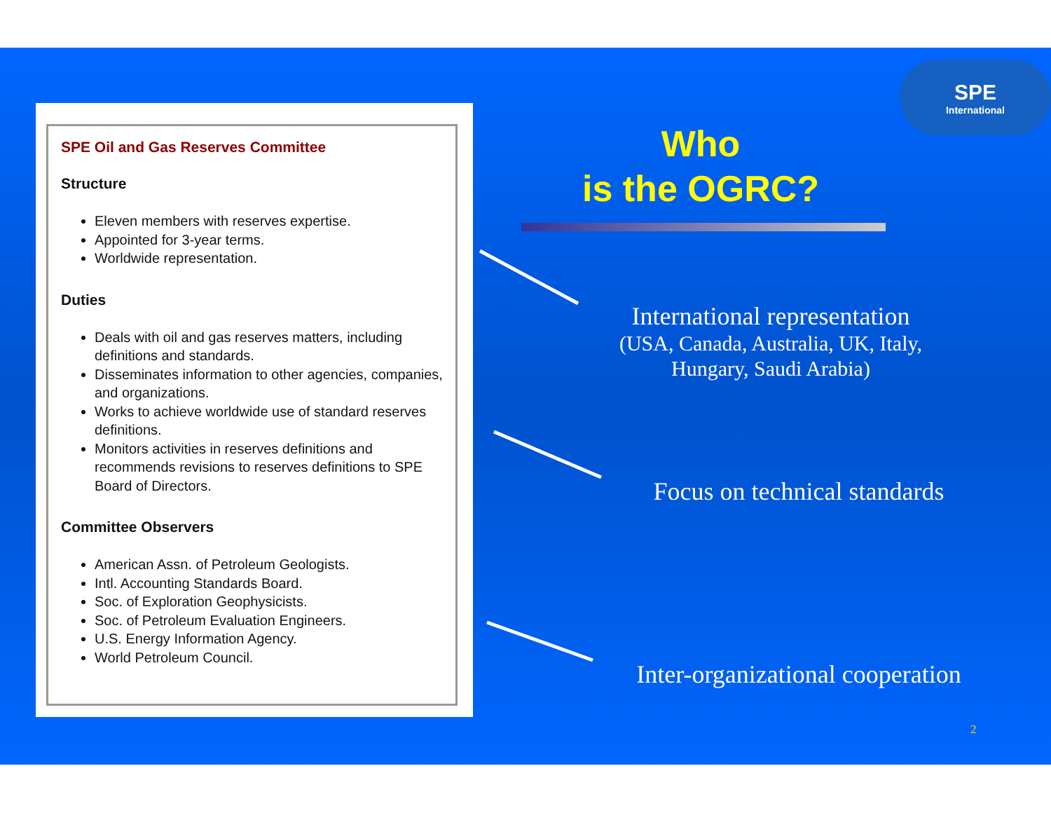SPE Oil and Gas Reserves Committee
Structure
Eleven members with reserves expertise.
Appointed for 3-year terms.
Worldwide representation.
Duties
Deals with oil and gas reserves matters, including definitions and standards.
Disseminates information to other agencies, companies, and organizations.
Works to achieve worldwide use of standard reserves definitions.
Monitors activities in reserves definitions and recommends revisions to reserves definitions to SPE Board of Directors.
Committee Observers
American Assn. of Petroleum Geologists.
Intl. Accounting Standards Board.
Soc. of Exploration Geophysicists.
Soc. of Petroleum Evaluation Engineers.
U.S. Energy Information Agency.
World Petroleum Council.
SPE
International
Who
is the OGRC?
International representation
(USA, Canada, Australia, UK, Italy, Hungary, Saudi Arabia)
Focus on technical standards
Inter-organizational cooperation
2